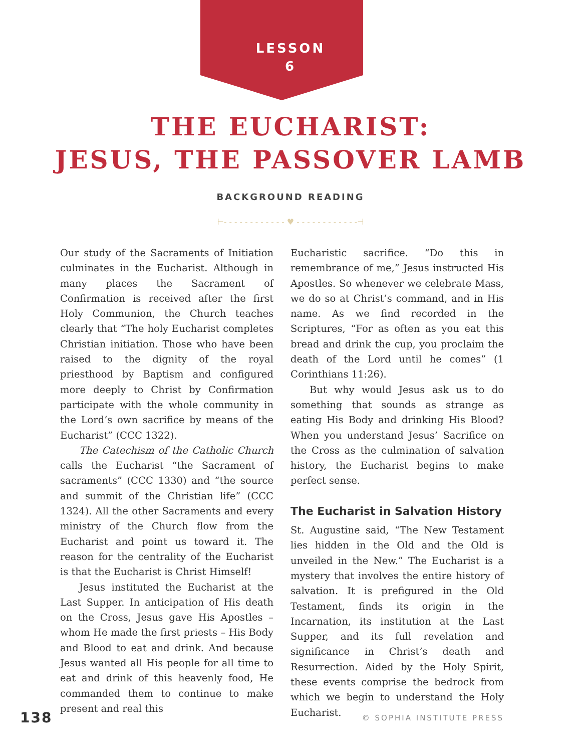LESSON
6
THE EUCHARIST:
JESUS, THE PASSOVER LAMB
BACKGROUND READING
⊢- - - - - - - - - - - - ♥ - - - - - - - - - - - -⊣
Our study of the Sacraments of Initiation culminates in the Eucharist. Although in many places the Sacrament of Confirmation is received after the first Holy Communion, the Church teaches clearly that “The holy Eucharist completes Christian initiation. Those who have been raised to the dignity of the royal priesthood by Baptism and configured more deeply to Christ by Confirmation participate with the whole community in the Lord’s own sacrifice by means of the Eucharist” (CCC 1322).
The Catechism of the Catholic Church calls the Eucharist “the Sacrament of sacraments” (CCC 1330) and “the source and summit of the Christian life” (CCC 1324). All the other Sacraments and every ministry of the Church flow from the Eucharist and point us toward it. The reason for the centrality of the Eucharist is that the Eucharist is Christ Himself!
Jesus instituted the Eucharist at the Last Supper. In anticipation of His death on the Cross, Jesus gave His Apostles – whom He made the first priests – His Body and Blood to eat and drink. And because Jesus wanted all His people for all time to eat and drink of this heavenly food, He commanded them to continue to make present and real this
Eucharistic sacrifice. “Do this in remembrance of me,” Jesus instructed His Apostles. So whenever we celebrate Mass, we do so at Christ’s command, and in His name. As we find recorded in the Scriptures, “For as often as you eat this bread and drink the cup, you proclaim the death of the Lord until he comes” (1 Corinthians 11:26).
But why would Jesus ask us to do something that sounds as strange as eating His Body and drinking His Blood? When you understand Jesus’ Sacrifice on the Cross as the culmination of salvation history, the Eucharist begins to make perfect sense.
The Eucharist in Salvation History
St. Augustine said, “The New Testament lies hidden in the Old and the Old is unveiled in the New.” The Eucharist is a mystery that involves the entire history of salvation. It is prefigured in the Old Testament, finds its origin in the Incarnation, its institution at the Last Supper, and its full revelation and significance in Christ’s death and Resurrection. Aided by the Holy Spirit, these events comprise the bedrock from which we begin to understand the Holy Eucharist.
138 © SOPHIA INSTITUTE PRESS